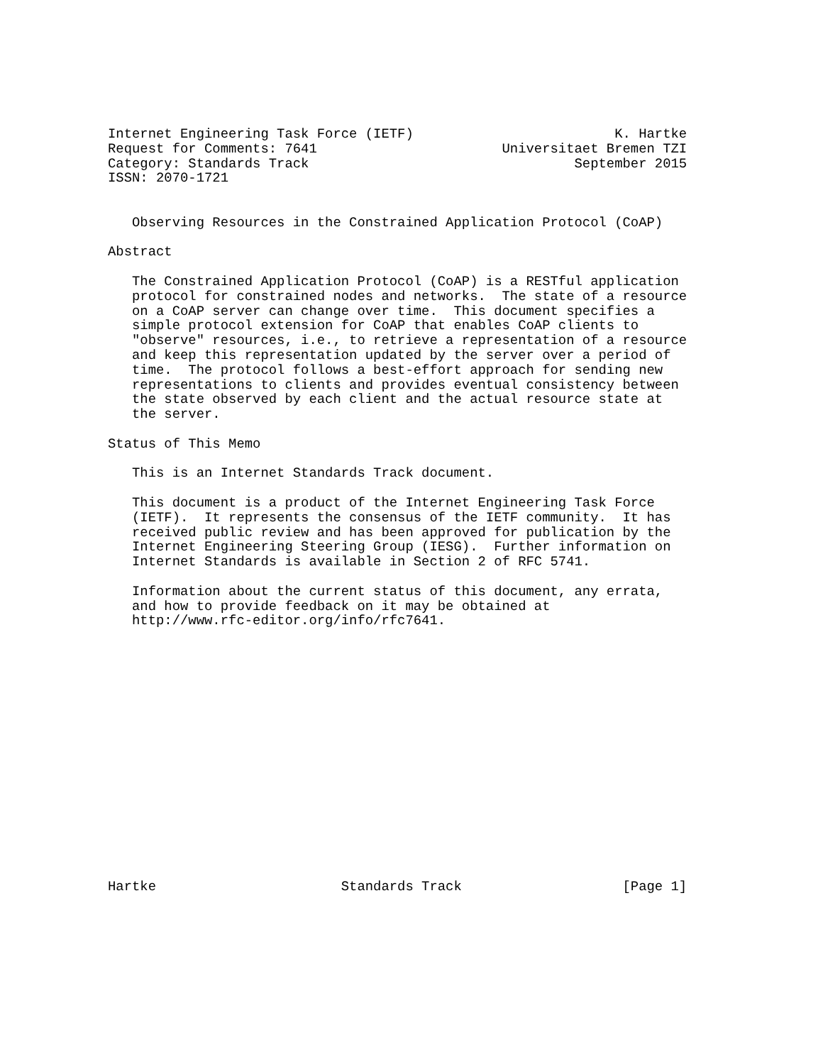Internet Engineering Task Force (IETF)                         K. Hartke
Request for Comments: 7641                       Universitaet Bremen TZI
Category: Standards Track                                 September 2015
ISSN: 2070-1721


   Observing Resources in the Constrained Application Protocol (CoAP)

Abstract

   The Constrained Application Protocol (CoAP) is a RESTful application
   protocol for constrained nodes and networks.  The state of a resource
   on a CoAP server can change over time.  This document specifies a
   simple protocol extension for CoAP that enables CoAP clients to
   "observe" resources, i.e., to retrieve a representation of a resource
   and keep this representation updated by the server over a period of
   time.  The protocol follows a best-effort approach for sending new
   representations to clients and provides eventual consistency between
   the state observed by each client and the actual resource state at
   the server.

Status of This Memo

   This is an Internet Standards Track document.

   This document is a product of the Internet Engineering Task Force
   (IETF).  It represents the consensus of the IETF community.  It has
   received public review and has been approved for publication by the
   Internet Engineering Steering Group (IESG).  Further information on
   Internet Standards is available in Section 2 of RFC 5741.

   Information about the current status of this document, any errata,
   and how to provide feedback on it may be obtained at
   http://www.rfc-editor.org/info/rfc7641.

















Hartke                       Standards Track                    [Page 1]